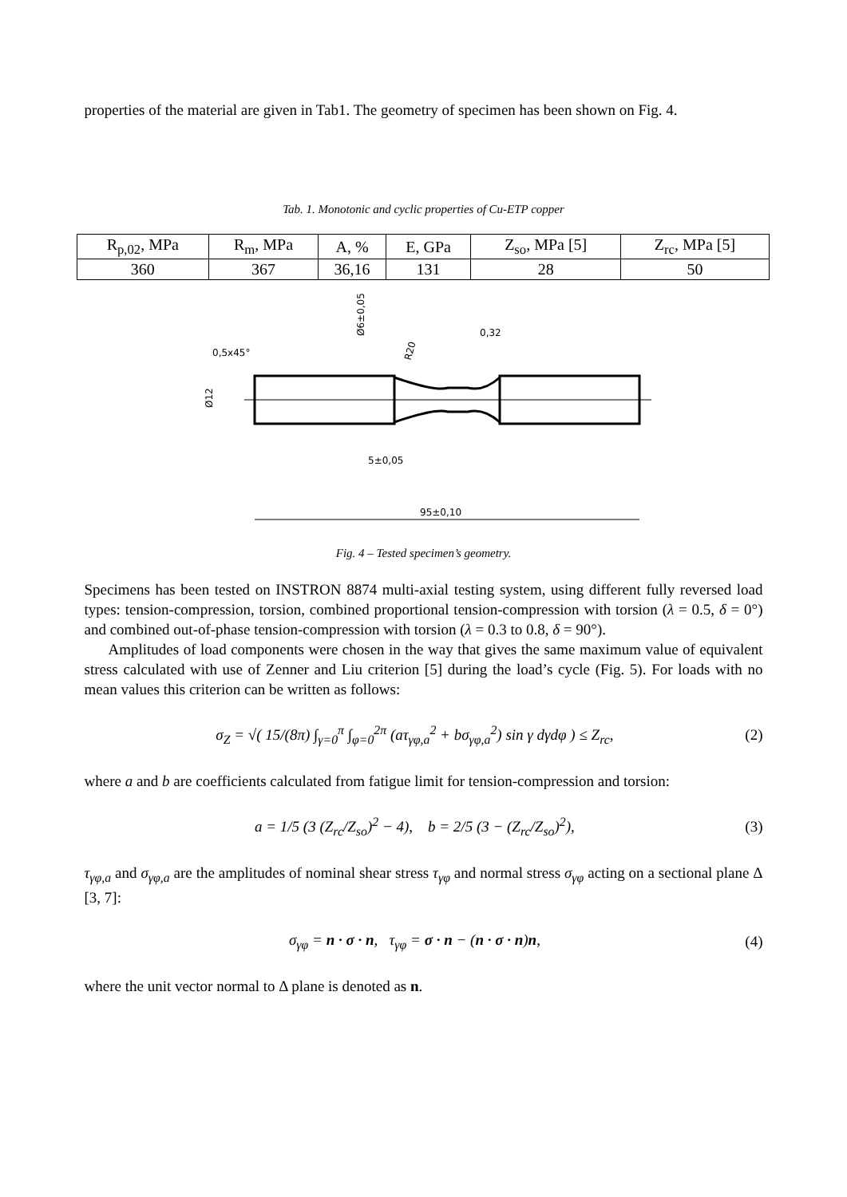properties of the material are given in Tab1. The geometry of specimen has been shown on Fig. 4.
Tab. 1. Monotonic and cyclic properties of Cu-ETP copper
| R<sub>p,02</sub>, MPa | R<sub>m</sub>, MPa | A, % | E, GPa | Z<sub>so</sub>, MPa [5] | Z<sub>rc</sub>, MPa [5] |
| 360 | 367 | 36,16 | 131 | 28 | 50 |
0,5x45°
Ø12
Ø6±0,05
R20
0,32
5±0,05
95±0,10
Fig. 4 – Tested specimen’s geometry.
Specimens has been tested on INSTRON 8874 multi-axial testing system, using different fully reversed load types: tension-compression, torsion, combined proportional tension-compression with torsion (λ = 0.5, δ = 0°) and combined out-of-phase tension-compression with torsion (λ = 0.3 to 0.8, δ = 90°).
Amplitudes of load components were chosen in the way that gives the same maximum value of equivalent stress calculated with use of Zenner and Liu criterion [5] during the load’s cycle (Fig. 5). For loads with no mean values this criterion can be written as follows:
σ<sub>Z</sub> = √( 15/(8π) ∫<sub>γ=0</sub><sup>π</sup> ∫<sub>φ=0</sub><sup>2π</sup> (aτ<sub>γφ,a</sub><sup>2</sup> + bσ<sub>γφ,a</sub><sup>2</sup>) sin γ dγdφ ) ≤ Z<sub>rc</sub>,
(2)
where a and b are coefficients calculated from fatigue limit for tension-compression and torsion:
a = 1/5 (3 (Z<sub>rc</sub>/Z<sub>so</sub>)<sup>2</sup> − 4), b = 2/5 (3 − (Z<sub>rc</sub>/Z<sub>so</sub>)<sup>2</sup>),
(3)
τ<sub>γφ,a</sub> and σ<sub>γφ,a</sub> are the amplitudes of nominal shear stress τ<sub>γφ</sub> and normal stress σ<sub>γφ</sub> acting on a sectional plane Δ [3, 7]:
σ<sub>γφ</sub> = n · σ · n, τ<sub>γφ</sub> = σ · n − (n · σ · n)n,
(4)
where the unit vector normal to Δ plane is denoted as n.